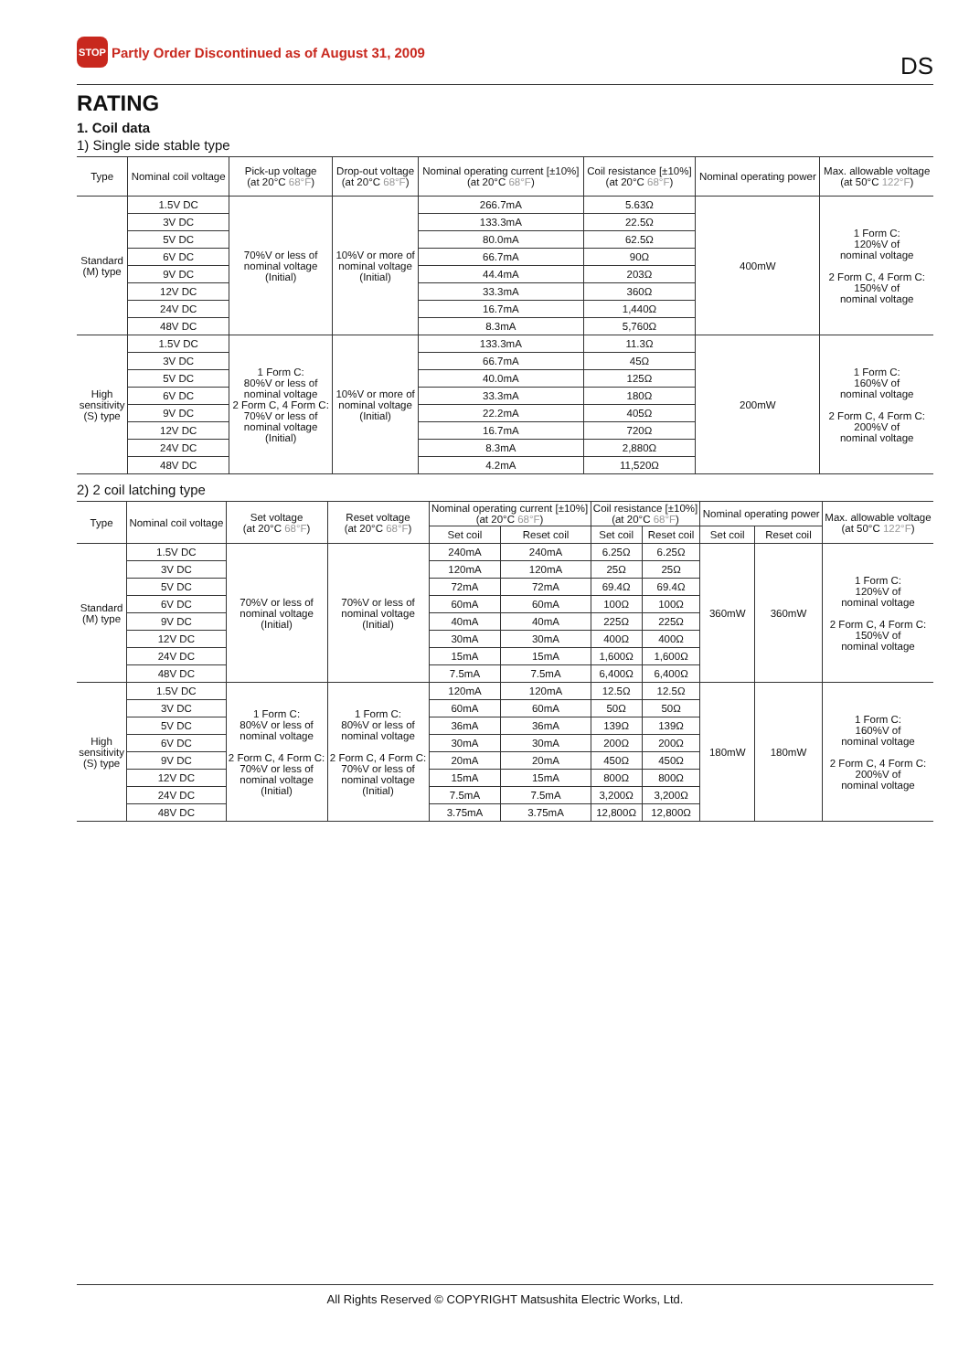STOP Partly Order Discontinued as of August 31, 2009
DS
RATING
1. Coil data
1) Single side stable type
| Type | Nominal coil voltage | Pick-up voltage (at 20°C 68°F ) | Drop-out voltage (at 20°C 68°F ) | Nominal operating current [±10%] (at 20°C 68°F ) | Coil resistance [±10%] (at 20°C 68°F ) | Nominal operating power | Max. allowable voltage (at 50°C 122°F ) |
| --- | --- | --- | --- | --- | --- | --- | --- |
| Standard (M) type | 1.5V DC | 70%V or less of nominal voltage (Initial) | 10%V or more of nominal voltage (Initial) | 266.7mA | 5.63Ω | 400mW | 1 Form C: 120%V of nominal voltage 2 Form C, 4 Form C: 150%V of nominal voltage |
| | 3V DC | | | 133.3mA | 22.5Ω | | |
| | 5V DC | | | 80.0mA | 62.5Ω | | |
| | 6V DC | | | 66.7mA | 90Ω | | |
| | 9V DC | | | 44.4mA | 203Ω | | |
| | 12V DC | | | 33.3mA | 360Ω | | |
| | 24V DC | | | 16.7mA | 1,440Ω | | |
| | 48V DC | | | 8.3mA | 5,760Ω | | |
| High sensitivity (S) type | 1.5V DC | 1 Form C: 80%V or less of nominal voltage 2 Form C, 4 Form C: 70%V or less of nominal voltage (Initial) | 10%V or more of nominal voltage (Initial) | 133.3mA | 11.3Ω | 200mW | 1 Form C: 160%V of nominal voltage 2 Form C, 4 Form C: 200%V of nominal voltage |
| | 3V DC | | | 66.7mA | 45Ω | | |
| | 5V DC | | | 40.0mA | 125Ω | | |
| | 6V DC | | | 33.3mA | 180Ω | | |
| | 9V DC | | | 22.2mA | 405Ω | | |
| | 12V DC | | | 16.7mA | 720Ω | | |
| | 24V DC | | | 8.3mA | 2,880Ω | | |
| | 48V DC | | | 4.2mA | 11,520Ω | | |
2) 2 coil latching type
| Type | Nominal coil voltage | Set voltage (at 20°C 68°F ) | Reset voltage (at 20°C 68°F ) | Nominal operating current [±10%] (at 20°C 68°F ) | | Coil resistance [±10%] (at 20°C 68°F ) | | Nominal operating power | | Max. allowable voltage (at 50°C 122°F ) |
| --- | --- | --- | --- | --- | --- | --- | --- | --- | --- | --- |
| | | | | Set coil | Reset coil | Set coil | Reset coil | Set coil | Reset coil | |
| Standard (M) type | 1.5V DC | 70%V or less of nominal voltage (Initial) | 70%V or less of nominal voltage (Initial) | 240mA | 240mA | 6.25Ω | 6.25Ω | 360mW | 360mW | 1 Form C: 120%V of nominal voltage 2 Form C, 4 Form C: 150%V of nominal voltage |
| | 3V DC | | | 120mA | 120mA | 25Ω | 25Ω | | | |
| | 5V DC | | | 72mA | 72mA | 69.4Ω | 69.4Ω | | | |
| | 6V DC | | | 60mA | 60mA | 100Ω | 100Ω | | | |
| | 9V DC | | | 40mA | 40mA | 225Ω | 225Ω | | | |
| | 12V DC | | | 30mA | 30mA | 400Ω | 400Ω | | | |
| | 24V DC | | | 15mA | 15mA | 1,600Ω | 1,600Ω | | | |
| | 48V DC | | | 7.5mA | 7.5mA | 6,400Ω | 6,400Ω | | | |
| High sensitivity (S) type | 1.5V DC | 1 Form C: 80%V or less of nominal voltage 2 Form C, 4 Form C: 70%V or less of nominal voltage (Initial) | 1 Form C: 80%V or less of nominal voltage 2 Form C, 4 Form C: 70%V or less of nominal voltage (Initial) | 120mA | 120mA | 12.5Ω | 12.5Ω | 180mW | 180mW | 1 Form C: 160%V of nominal voltage 2 Form C, 4 Form C: 200%V of nominal voltage |
| | 3V DC | | | 60mA | 60mA | 50Ω | 50Ω | | | |
| | 5V DC | | | 36mA | 36mA | 139Ω | 139Ω | | | |
| | 6V DC | | | 30mA | 30mA | 200Ω | 200Ω | | | |
| | 9V DC | | | 20mA | 20mA | 450Ω | 450Ω | | | |
| | 12V DC | | | 15mA | 15mA | 800Ω | 800Ω | | | |
| | 24V DC | | | 7.5mA | 7.5mA | 3,200Ω | 3,200Ω | | | |
| | 48V DC | | | 3.75mA | 3.75mA | 12,800Ω | 12,800Ω | | | |
All Rights Reserved © COPYRIGHT Matsushita Electric Works, Ltd.